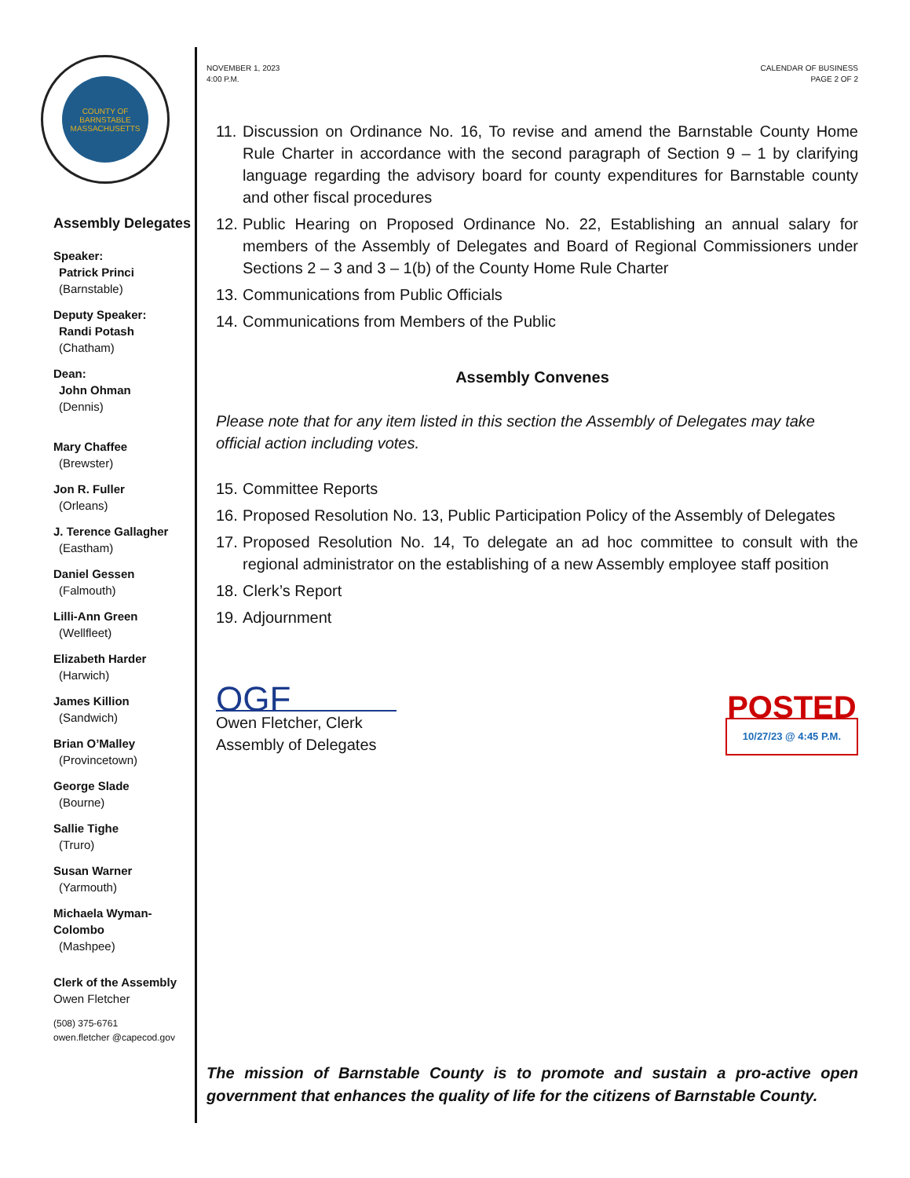COUNTY OF BARNSTABLE MASSACHUSETTS
Assembly Delegates
Speaker:
Patrick Princi
(Barnstable)
Deputy Speaker:
Randi Potash
(Chatham)
Dean:
John Ohman
(Dennis)
Mary Chaffee
(Brewster)
Jon R. Fuller
(Orleans)
J. Terence Gallagher
(Eastham)
Daniel Gessen
(Falmouth)
Lilli-Ann Green
(Wellfleet)
Elizabeth Harder
(Harwich)
James Killion
(Sandwich)
Brian O’Malley
(Provincetown)
George Slade
(Bourne)
Sallie Tighe
(Truro)
Susan Warner
(Yarmouth)
Michaela Wyman-Colombo
(Mashpee)
Clerk of the Assembly
Owen Fletcher
(508) 375-6761
owen.fletcher @capecod.gov
NOVEMBER 1, 2023
4:00 P.M.
CALENDAR OF BUSINESS
PAGE 2 OF 2
11.
Discussion on Ordinance No. 16, To revise and amend the Barnstable County Home Rule Charter in accordance with the second paragraph of Section 9 – 1 by clarifying language regarding the advisory board for county expenditures for Barnstable county and other fiscal procedures
12.
Public Hearing on Proposed Ordinance No. 22, Establishing an annual salary for members of the Assembly of Delegates and Board of Regional Commissioners under Sections 2 – 3 and 3 – 1(b) of the County Home Rule Charter
13.
Communications from Public Officials
14.
Communications from Members of the Public
Assembly Convenes
Please note that for any item listed in this section the Assembly of Delegates may take official action including votes.
15.
Committee Reports
16.
Proposed Resolution No. 13, Public Participation Policy of the Assembly of Delegates
17.
Proposed Resolution No. 14, To delegate an ad hoc committee to consult with the regional administrator on the establishing of a new Assembly employee staff position
18.
Clerk’s Report
19.
Adjournment
OGF
Owen Fletcher, Clerk
Assembly of Delegates
POSTED
10/27/23 @ 4:45 P.M.
The mission of Barnstable County is to promote and sustain a pro-active open government that enhances the quality of life for the citizens of Barnstable County.